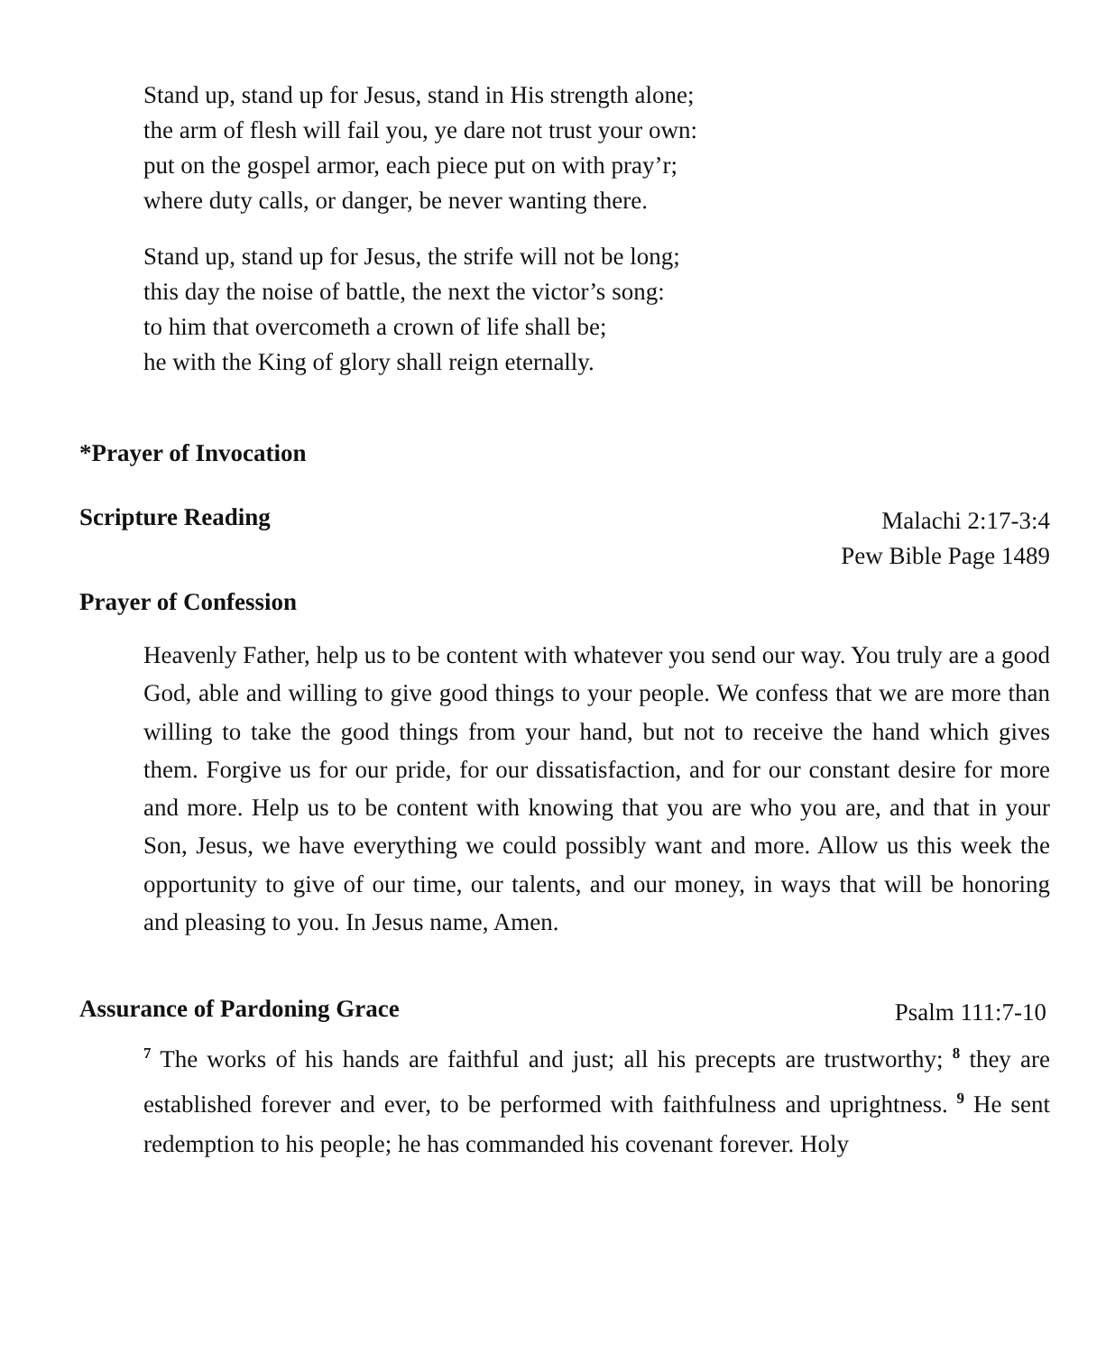Stand up, stand up for Jesus, stand in His strength alone;
the arm of flesh will fail you, ye dare not trust your own:
put on the gospel armor, each piece put on with pray’r;
where duty calls, or danger, be never wanting there.
Stand up, stand up for Jesus, the strife will not be long;
this day the noise of battle, the next the victor’s song:
to him that overcometh a crown of life shall be;
he with the King of glory shall reign eternally.
*Prayer of Invocation
Scripture Reading Malachi 2:17-3:4
Pew Bible Page 1489
Prayer of Confession
Heavenly Father, help us to be content with whatever you send our way. You truly are a good God, able and willing to give good things to your people. We confess that we are more than willing to take the good things from your hand, but not to receive the hand which gives them. Forgive us for our pride, for our dissatisfaction, and for our constant desire for more and more. Help us to be content with knowing that you are who you are, and that in your Son, Jesus, we have everything we could possibly want and more. Allow us this week the opportunity to give of our time, our talents, and our money, in ways that will be honoring and pleasing to you. In Jesus name, Amen.
Assurance of Pardoning Grace Psalm 111:7-10
<sup>7</sup> The works of his hands are faithful and just; all his precepts are trustworthy; <sup>8</sup> they are established forever and ever, to be performed with faithfulness and uprightness. <sup>9</sup> He sent redemption to his people; he has commanded his covenant forever. Holy